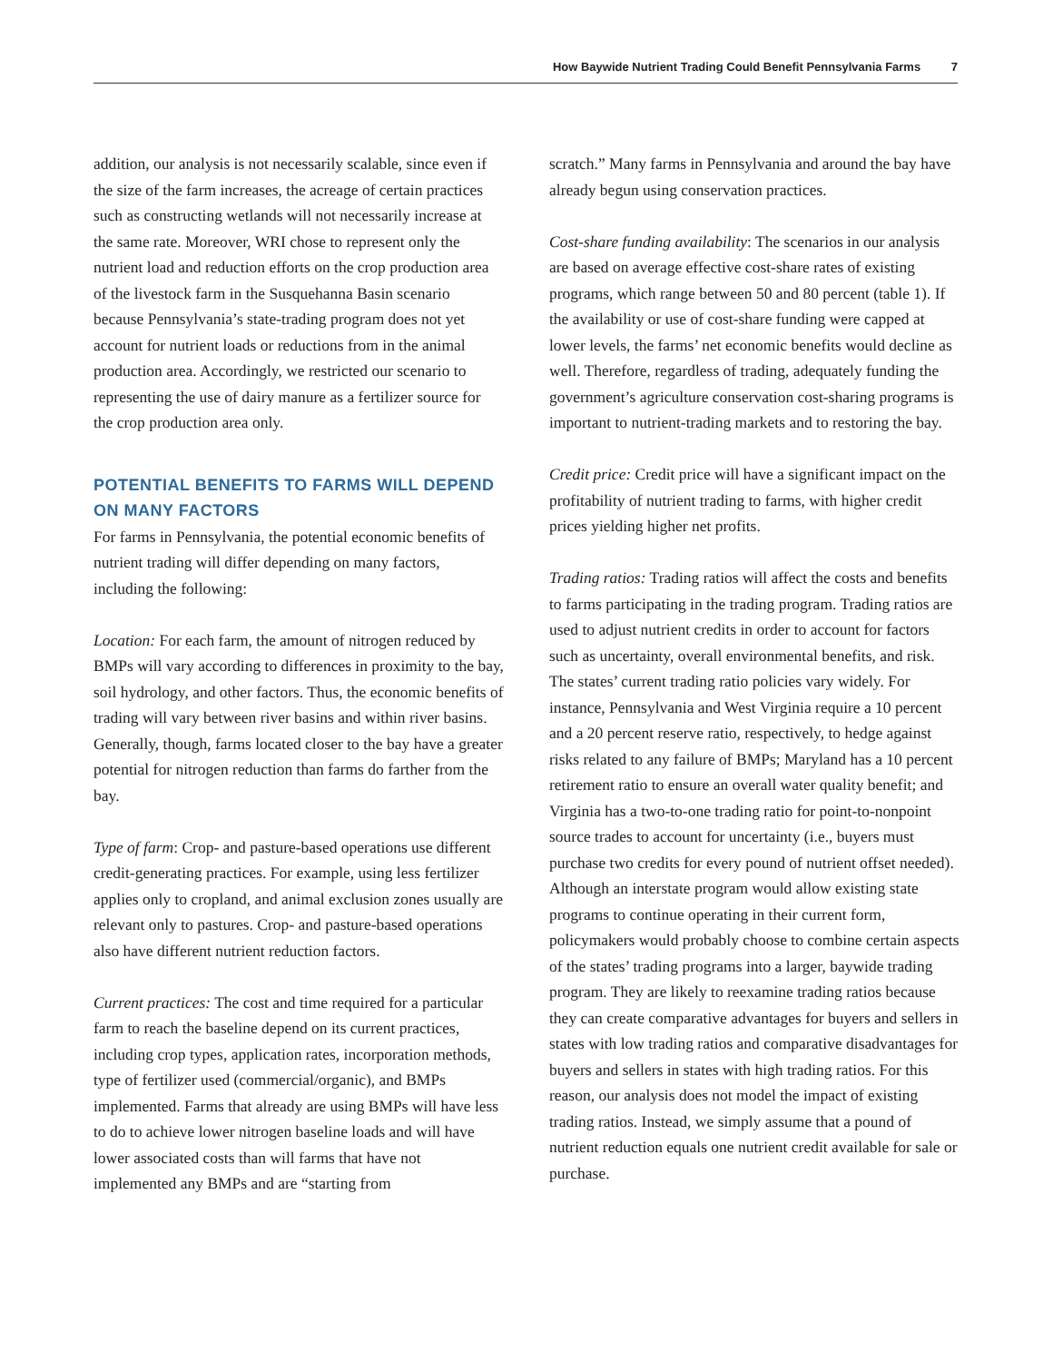How Baywide Nutrient Trading Could Benefit Pennsylvania Farms 7
addition, our analysis is not necessarily scalable, since even if the size of the farm increases, the acreage of certain practices such as constructing wetlands will not necessarily increase at the same rate. Moreover, WRI chose to represent only the nutrient load and reduction efforts on the crop production area of the livestock farm in the Susquehanna Basin scenario because Pennsylvania’s state-trading program does not yet account for nutrient loads or reductions from in the animal production area. Accordingly, we restricted our scenario to representing the use of dairy manure as a fertilizer source for the crop production area only.
POTENTIAL BENEFITS TO FARMS WILL DEPEND ON MANY FACTORS
For farms in Pennsylvania, the potential economic benefits of nutrient trading will differ depending on many factors, including the following:
Location: For each farm, the amount of nitrogen reduced by BMPs will vary according to differences in proximity to the bay, soil hydrology, and other factors. Thus, the economic benefits of trading will vary between river basins and within river basins. Generally, though, farms located closer to the bay have a greater potential for nitrogen reduction than farms do farther from the bay.
Type of farm: Crop- and pasture-based operations use different credit-generating practices. For example, using less fertilizer applies only to cropland, and animal exclusion zones usually are relevant only to pastures. Crop- and pasture-based operations also have different nutrient reduction factors.
Current practices: The cost and time required for a particular farm to reach the baseline depend on its current practices, including crop types, application rates, incorporation methods, type of fertilizer used (commercial/organic), and BMPs implemented. Farms that already are using BMPs will have less to do to achieve lower nitrogen baseline loads and will have lower associated costs than will farms that have not implemented any BMPs and are “starting from
scratch.” Many farms in Pennsylvania and around the bay have already begun using conservation practices.
Cost-share funding availability: The scenarios in our analysis are based on average effective cost-share rates of existing programs, which range between 50 and 80 percent (table 1). If the availability or use of cost-share funding were capped at lower levels, the farms’ net economic benefits would decline as well. Therefore, regardless of trading, adequately funding the government’s agriculture conservation cost-sharing programs is important to nutrient-trading markets and to restoring the bay.
Credit price: Credit price will have a significant impact on the profitability of nutrient trading to farms, with higher credit prices yielding higher net profits.
Trading ratios: Trading ratios will affect the costs and benefits to farms participating in the trading program. Trading ratios are used to adjust nutrient credits in order to account for factors such as uncertainty, overall environmental benefits, and risk. The states’ current trading ratio policies vary widely. For instance, Pennsylvania and West Virginia require a 10 percent and a 20 percent reserve ratio, respectively, to hedge against risks related to any failure of BMPs; Maryland has a 10 percent retirement ratio to ensure an overall water quality benefit; and Virginia has a two-to-one trading ratio for point-to-nonpoint source trades to account for uncertainty (i.e., buyers must purchase two credits for every pound of nutrient offset needed). Although an interstate program would allow existing state programs to continue operating in their current form, policymakers would probably choose to combine certain aspects of the states’ trading programs into a larger, baywide trading program. They are likely to reexamine trading ratios because they can create comparative advantages for buyers and sellers in states with low trading ratios and comparative disadvantages for buyers and sellers in states with high trading ratios. For this reason, our analysis does not model the impact of existing trading ratios. Instead, we simply assume that a pound of nutrient reduction equals one nutrient credit available for sale or purchase.